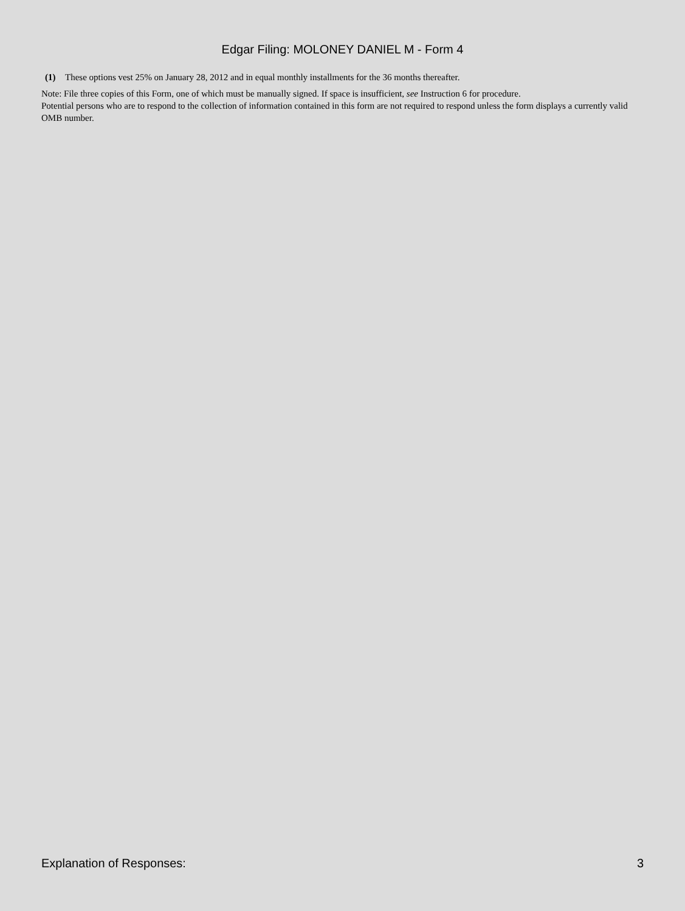Edgar Filing: MOLONEY DANIEL M - Form 4
(1) These options vest 25% on January 28, 2012 and in equal monthly installments for the 36 months thereafter.
Note: File three copies of this Form, one of which must be manually signed. If space is insufficient, see Instruction 6 for procedure.
Potential persons who are to respond to the collection of information contained in this form are not required to respond unless the form displays a currently valid OMB number.
Explanation of Responses: 3